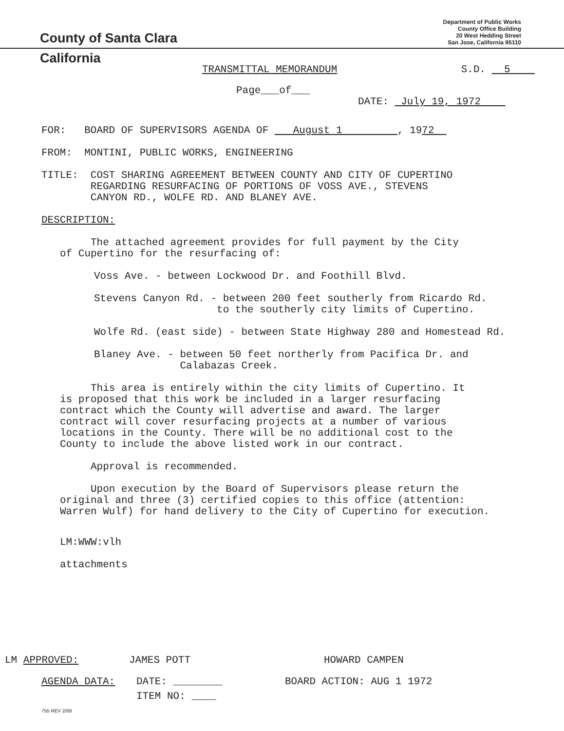County of Santa Clara
Department of Public Works
County Office Building
20 West Hedding Street
San Jose, California 95110
California
TRANSMITTAL MEMORANDUM S.D. 5
Page___of___
DATE: July 19, 1972
FOR: BOARD OF SUPERVISORS AGENDA OF August 1 , 1972
FROM: MONTINI, PUBLIC WORKS, ENGINEERING
TITLE: COST SHARING AGREEMENT BETWEEN COUNTY AND CITY OF CUPERTINO
REGARDING RESURFACING OF PORTIONS OF VOSS AVE., STEVENS
CANYON RD., WOLFE RD. AND BLANEY AVE.
DESCRIPTION:
The attached agreement provides for full payment by the City
of Cupertino for the resurfacing of:
Voss Ave. - between Lockwood Dr. and Foothill Blvd.
Stevens Canyon Rd. - between 200 feet southerly from Ricardo Rd.
to the southerly city limits of Cupertino.
Wolfe Rd. (east side) - between State Highway 280 and Homestead Rd.
Blaney Ave. - between 50 feet northerly from Pacifica Dr. and
Calabazas Creek.
This area is entirely within the city limits of Cupertino. It
is proposed that this work be included in a larger resurfacing
contract which the County will advertise and award. The larger
contract will cover resurfacing projects at a number of various
locations in the County. There will be no additional cost to the
County to include the above listed work in our contract.
Approval is recommended.
Upon execution by the Board of Supervisors please return the
original and three (3) certified copies to this office (attention:
Warren Wulf) for hand delivery to the City of Cupertino for execution.
LM:WWW:vlh
attachments
LM APPROVED: JAMES POTT HOWARD CAMPEN
AGENDA DATA: DATE: ________ BOARD ACTION: AUG 1 1972
ITEM NO: ____
755 REV 2/69